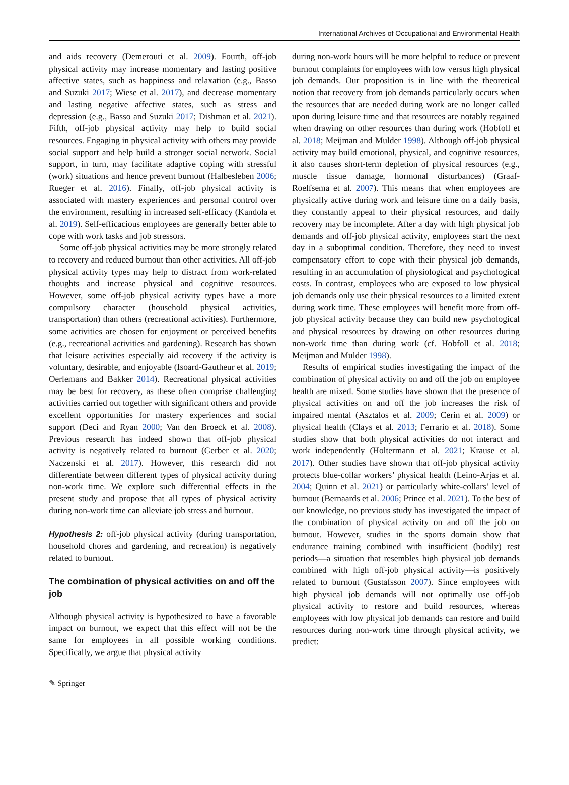International Archives of Occupational and Environmental Health
and aids recovery (Demerouti et al. 2009). Fourth, off-job physical activity may increase momentary and lasting positive affective states, such as happiness and relaxation (e.g., Basso and Suzuki 2017; Wiese et al. 2017), and decrease momentary and lasting negative affective states, such as stress and depression (e.g., Basso and Suzuki 2017; Dishman et al. 2021). Fifth, off-job physical activity may help to build social resources. Engaging in physical activity with others may provide social support and help build a stronger social network. Social support, in turn, may facilitate adaptive coping with stressful (work) situations and hence prevent burnout (Halbesleben 2006; Rueger et al. 2016). Finally, off-job physical activity is associated with mastery experiences and personal control over the environment, resulting in increased self-efficacy (Kandola et al. 2019). Self-efficacious employees are generally better able to cope with work tasks and job stressors.
Some off-job physical activities may be more strongly related to recovery and reduced burnout than other activities. All off-job physical activity types may help to distract from work-related thoughts and increase physical and cognitive resources. However, some off-job physical activity types have a more compulsory character (household physical activities, transportation) than others (recreational activities). Furthermore, some activities are chosen for enjoyment or perceived benefits (e.g., recreational activities and gardening). Research has shown that leisure activities especially aid recovery if the activity is voluntary, desirable, and enjoyable (Isoard-Gautheur et al. 2019; Oerlemans and Bakker 2014). Recreational physical activities may be best for recovery, as these often comprise challenging activities carried out together with significant others and provide excellent opportunities for mastery experiences and social support (Deci and Ryan 2000; Van den Broeck et al. 2008). Previous research has indeed shown that off-job physical activity is negatively related to burnout (Gerber et al. 2020; Naczenski et al. 2017). However, this research did not differentiate between different types of physical activity during non-work time. We explore such differential effects in the present study and propose that all types of physical activity during non-work time can alleviate job stress and burnout.
Hypothesis 2: off-job physical activity (during transportation, household chores and gardening, and recreation) is negatively related to burnout.
The combination of physical activities on and off the job
Although physical activity is hypothesized to have a favorable impact on burnout, we expect that this effect will not be the same for employees in all possible working conditions. Specifically, we argue that physical activity
during non-work hours will be more helpful to reduce or prevent burnout complaints for employees with low versus high physical job demands. Our proposition is in line with the theoretical notion that recovery from job demands particularly occurs when the resources that are needed during work are no longer called upon during leisure time and that resources are notably regained when drawing on other resources than during work (Hobfoll et al. 2018; Meijman and Mulder 1998). Although off-job physical activity may build emotional, physical, and cognitive resources, it also causes short-term depletion of physical resources (e.g., muscle tissue damage, hormonal disturbances) (Graaf-Roelfsema et al. 2007). This means that when employees are physically active during work and leisure time on a daily basis, they constantly appeal to their physical resources, and daily recovery may be incomplete. After a day with high physical job demands and off-job physical activity, employees start the next day in a suboptimal condition. Therefore, they need to invest compensatory effort to cope with their physical job demands, resulting in an accumulation of physiological and psychological costs. In contrast, employees who are exposed to low physical job demands only use their physical resources to a limited extent during work time. These employees will benefit more from off-job physical activity because they can build new psychological and physical resources by drawing on other resources during non-work time than during work (cf. Hobfoll et al. 2018; Meijman and Mulder 1998).
Results of empirical studies investigating the impact of the combination of physical activity on and off the job on employee health are mixed. Some studies have shown that the presence of physical activities on and off the job increases the risk of impaired mental (Asztalos et al. 2009; Cerin et al. 2009) or physical health (Clays et al. 2013; Ferrario et al. 2018). Some studies show that both physical activities do not interact and work independently (Holtermann et al. 2021; Krause et al. 2017). Other studies have shown that off-job physical activity protects blue-collar workers’ physical health (Leino-Arjas et al. 2004; Quinn et al. 2021) or particularly white-collars’ level of burnout (Bernaards et al. 2006; Prince et al. 2021). To the best of our knowledge, no previous study has investigated the impact of the combination of physical activity on and off the job on burnout. However, studies in the sports domain show that endurance training combined with insufficient (bodily) rest periods—a situation that resembles high physical job demands combined with high off-job physical activity—is positively related to burnout (Gustafsson 2007). Since employees with high physical job demands will not optimally use off-job physical activity to restore and build resources, whereas employees with low physical job demands can restore and build resources during non-work time through physical activity, we predict:
✎ Springer